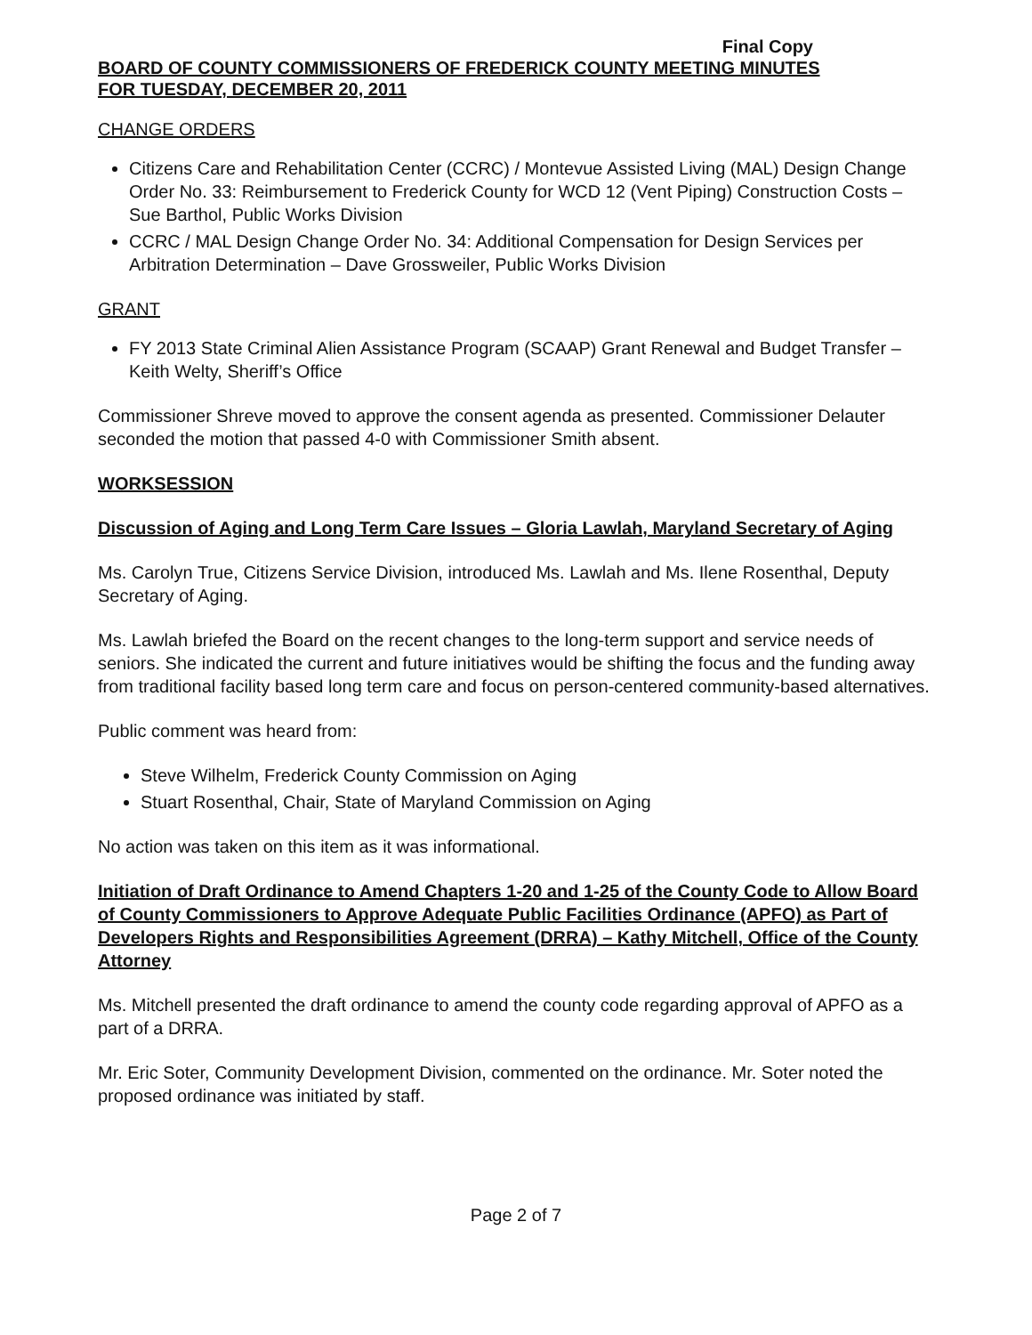Final Copy
BOARD OF COUNTY COMMISSIONERS OF FREDERICK COUNTY MEETING MINUTES
FOR TUESDAY, DECEMBER 20, 2011
CHANGE ORDERS
Citizens Care and Rehabilitation Center (CCRC) / Montevue Assisted Living (MAL) Design Change Order No. 33: Reimbursement to Frederick County for WCD 12 (Vent Piping) Construction Costs – Sue Barthol, Public Works Division
CCRC / MAL Design Change Order No. 34: Additional Compensation for Design Services per Arbitration Determination – Dave Grossweiler, Public Works Division
GRANT
FY 2013 State Criminal Alien Assistance Program (SCAAP) Grant Renewal and Budget Transfer – Keith Welty, Sheriff’s Office
Commissioner Shreve moved to approve the consent agenda as presented. Commissioner Delauter seconded the motion that passed 4-0 with Commissioner Smith absent.
WORKSESSION
Discussion of Aging and Long Term Care Issues – Gloria Lawlah, Maryland Secretary of Aging
Ms. Carolyn True, Citizens Service Division, introduced Ms. Lawlah and Ms. Ilene Rosenthal, Deputy Secretary of Aging.
Ms. Lawlah briefed the Board on the recent changes to the long-term support and service needs of seniors. She indicated the current and future initiatives would be shifting the focus and the funding away from traditional facility based long term care and focus on person-centered community-based alternatives.
Public comment was heard from:
Steve Wilhelm, Frederick County Commission on Aging
Stuart Rosenthal, Chair, State of Maryland Commission on Aging
No action was taken on this item as it was informational.
Initiation of Draft Ordinance to Amend Chapters 1-20 and 1-25 of the County Code to Allow Board of County Commissioners to Approve Adequate Public Facilities Ordinance (APFO) as Part of Developers Rights and Responsibilities Agreement (DRRA) – Kathy Mitchell, Office of the County Attorney
Ms. Mitchell presented the draft ordinance to amend the county code regarding approval of APFO as a part of a DRRA.
Mr. Eric Soter, Community Development Division, commented on the ordinance. Mr. Soter noted the proposed ordinance was initiated by staff.
Page 2 of 7